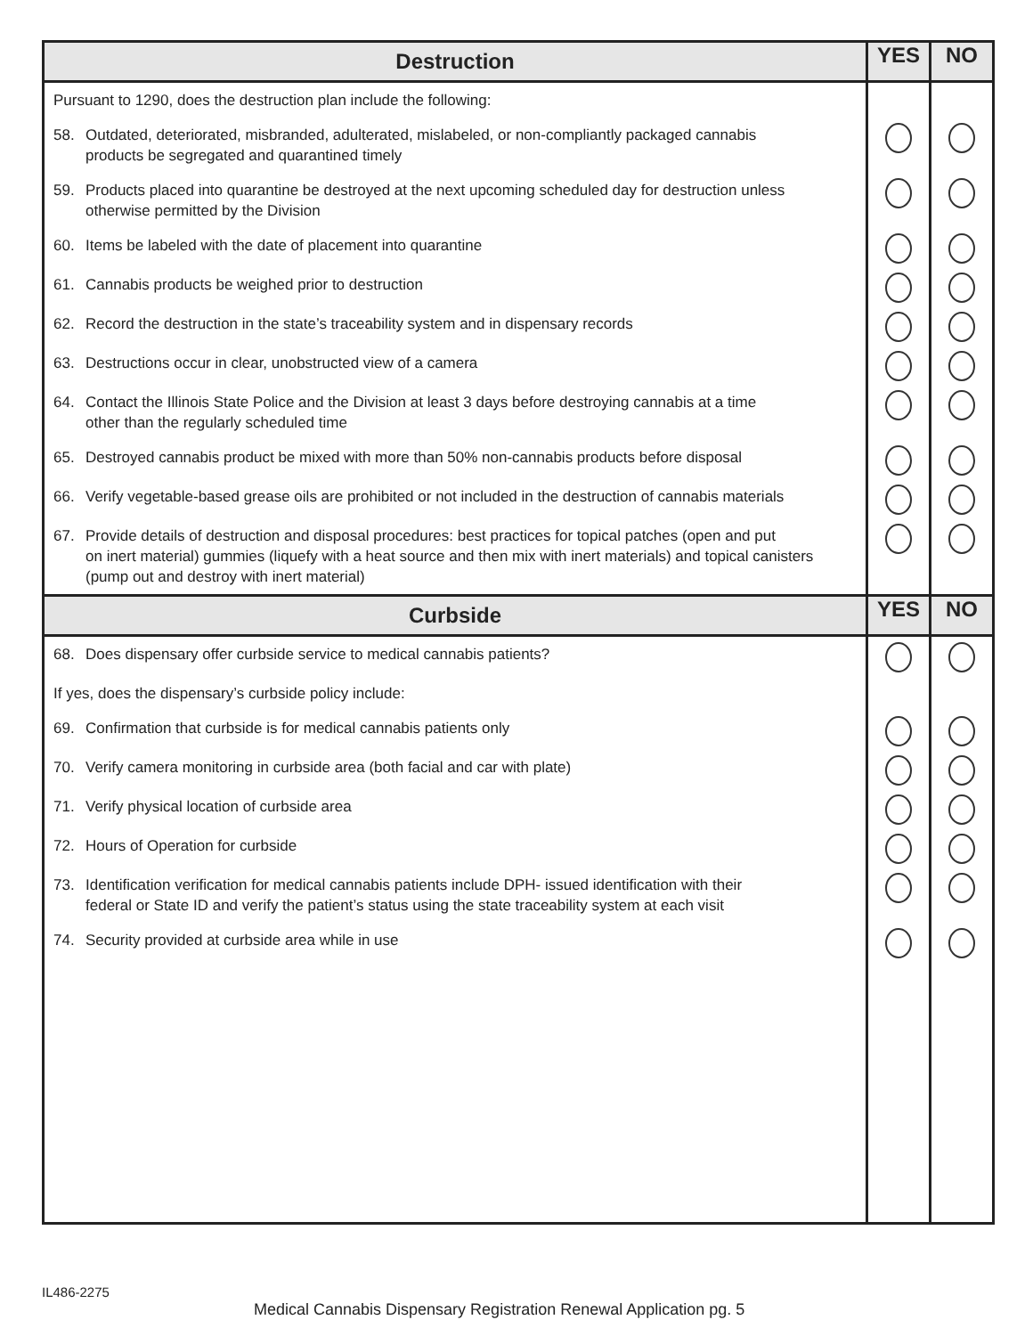| Destruction | YES | NO |
| --- | --- | --- |
| Pursuant to 1290, does the destruction plan include the following: | | |
| 58. Outdated, deteriorated, misbranded, adulterated, mislabeled, or non-compliantly packaged cannabis products be segregated and quarantined timely | | |
| 59. Products placed into quarantine be destroyed at the next upcoming scheduled day for destruction unless otherwise permitted by the Division | | |
| 60. Items be labeled with the date of placement into quarantine | | |
| 61. Cannabis products be weighed prior to destruction | | |
| 62. Record the destruction in the state’s traceability system and in dispensary records | | |
| 63. Destructions occur in clear, unobstructed view of a camera | | |
| 64. Contact the Illinois State Police and the Division at least 3 days before destroying cannabis at a time other than the regularly scheduled time | | |
| 65. Destroyed cannabis product be mixed with more than 50% non-cannabis products before disposal | | |
| 66. Verify vegetable-based grease oils are prohibited or not included in the destruction of cannabis materials | | |
| 67. Provide details of destruction and disposal procedures: best practices for topical patches (open and put on inert material) gummies (liquefy with a heat source and then mix with inert materials) and topical canisters (pump out and destroy with inert material) | | |
| Curbside | YES | NO |
| 68. Does dispensary offer curbside service to medical cannabis patients? | | |
| If yes, does the dispensary’s curbside policy include: | | |
| 69. Confirmation that curbside is for medical cannabis patients only | | |
| 70. Verify camera monitoring in curbside area (both facial and car with plate) | | |
| 71. Verify physical location of curbside area | | |
| 72. Hours of Operation for curbside | | |
| 73. Identification verification for medical cannabis patients include DPH- issued identification with their federal or State ID and verify the patient’s status using the state traceability system at each visit | | |
| 74. Security provided at curbside area while in use | | |
IL486-2275
Medical Cannabis Dispensary Registration Renewal Application pg. 5